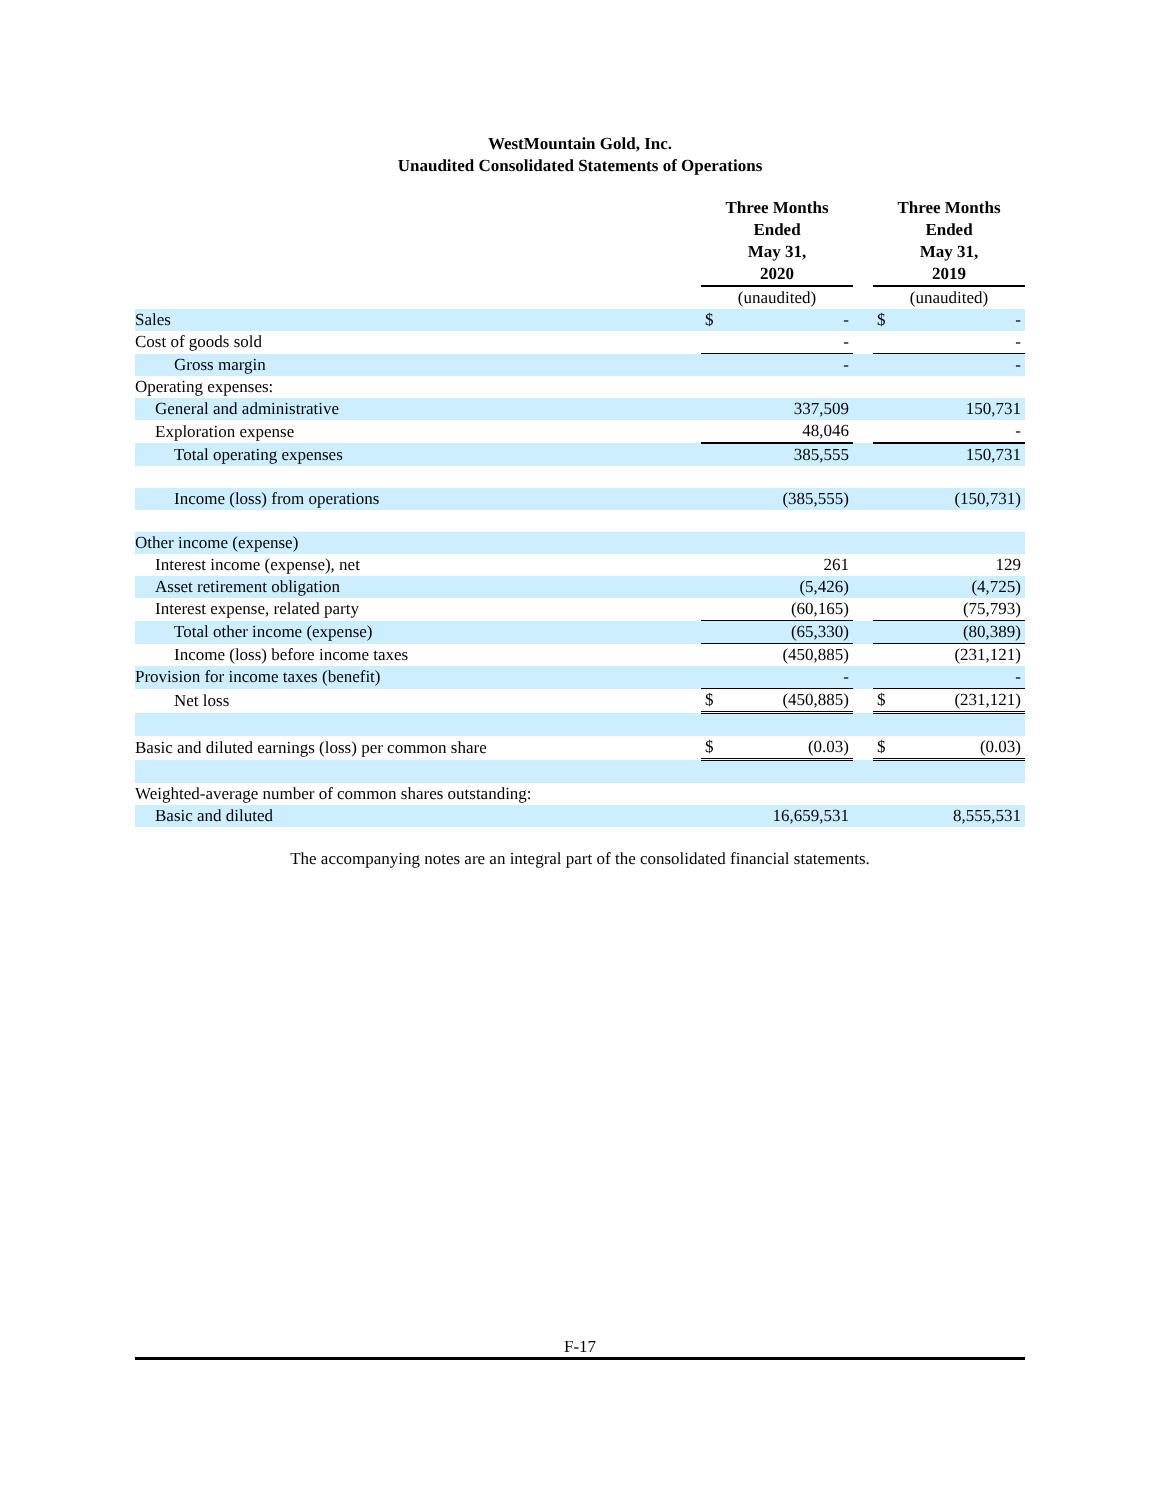WestMountain Gold, Inc.
Unaudited Consolidated Statements of Operations
| | Three Months Ended May 31, 2020 | | | Three Months Ended May 31, 2019 | |
| | (unaudited) | | | (unaudited) | |
| Sales | $ | - | | $ | - |
| Cost of goods sold | | - | | | - |
| Gross margin | | - | | | - |
| Operating expenses: | | | | | |
| General and administrative | | 337,509 | | | 150,731 |
| Exploration expense | | 48,046 | | | - |
| Total operating expenses | | 385,555 | | | 150,731 |
| Income (loss) from operations | | (385,555) | | | (150,731) |
| Other income (expense) | | | | | |
| Interest income (expense), net | | 261 | | | 129 |
| Asset retirement obligation | | (5,426) | | | (4,725) |
| Interest expense, related party | | (60,165) | | | (75,793) |
| Total other income (expense) | | (65,330) | | | (80,389) |
| Income (loss) before income taxes | | (450,885) | | | (231,121) |
| Provision for income taxes (benefit) | | - | | | - |
| Net loss | $ | (450,885) | | $ | (231,121) |
| Basic and diluted earnings (loss) per common share | $ | (0.03) | | $ | (0.03) |
| Weighted-average number of common shares outstanding: | | | | | |
| Basic and diluted | | 16,659,531 | | | 8,555,531 |
The accompanying notes are an integral part of the consolidated financial statements.
F-17